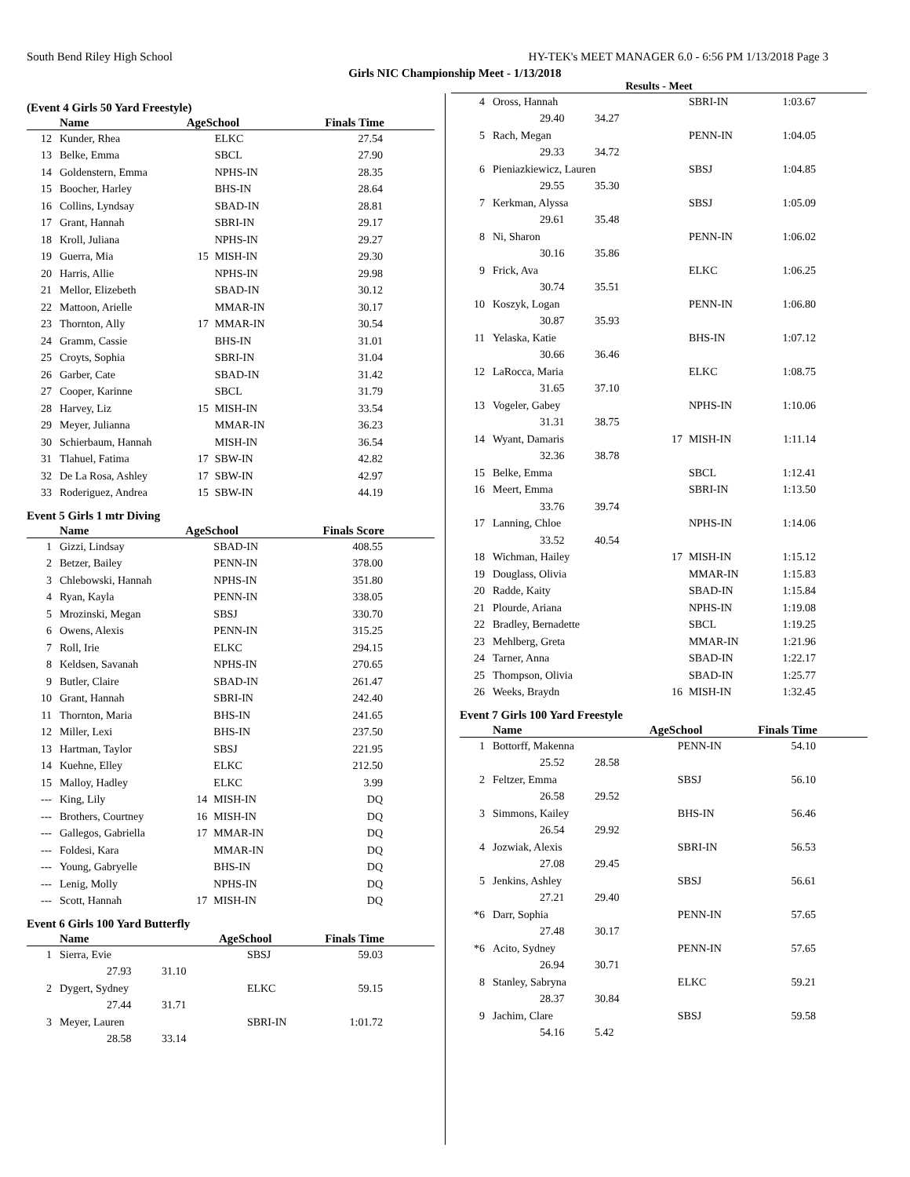South Bend Riley High School HY-TEK's MEET MANAGER 6.0 - 6:56 PM 1/13/2018 Page 3
Girls NIC Championship Meet - 1/13/2018
Results - Meet
(Event 4 Girls 50 Yard Freestyle)
| | Name | AgeSchool | | Finals Time |
| --- | --- | --- | --- | --- |
| 12 | Kunder, Rhea | | ELKC | 27.54 |
| 13 | Belke, Emma | | SBCL | 27.90 |
| 14 | Goldenstern, Emma | | NPHS-IN | 28.35 |
| 15 | Boocher, Harley | | BHS-IN | 28.64 |
| 16 | Collins, Lyndsay | | SBAD-IN | 28.81 |
| 17 | Grant, Hannah | | SBRI-IN | 29.17 |
| 18 | Kroll, Juliana | | NPHS-IN | 29.27 |
| 19 | Guerra, Mia | 15 | MISH-IN | 29.30 |
| 20 | Harris, Allie | | NPHS-IN | 29.98 |
| 21 | Mellor, Elizebeth | | SBAD-IN | 30.12 |
| 22 | Mattoon, Arielle | | MMAR-IN | 30.17 |
| 23 | Thornton, Ally | 17 | MMAR-IN | 30.54 |
| 24 | Gramm, Cassie | | BHS-IN | 31.01 |
| 25 | Croyts, Sophia | | SBRI-IN | 31.04 |
| 26 | Garber, Cate | | SBAD-IN | 31.42 |
| 27 | Cooper, Karinne | | SBCL | 31.79 |
| 28 | Harvey, Liz | 15 | MISH-IN | 33.54 |
| 29 | Meyer, Julianna | | MMAR-IN | 36.23 |
| 30 | Schierbaum, Hannah | | MISH-IN | 36.54 |
| 31 | Tlahuel, Fatima | 17 | SBW-IN | 42.82 |
| 32 | De La Rosa, Ashley | 17 | SBW-IN | 42.97 |
| 33 | Roderiguez, Andrea | 15 | SBW-IN | 44.19 |
Event 5 Girls 1 mtr Diving
| | Name | AgeSchool | | Finals Score |
| --- | --- | --- | --- | --- |
| 1 | Gizzi, Lindsay | | SBAD-IN | 408.55 |
| 2 | Betzer, Bailey | | PENN-IN | 378.00 |
| 3 | Chlebowski, Hannah | | NPHS-IN | 351.80 |
| 4 | Ryan, Kayla | | PENN-IN | 338.05 |
| 5 | Mrozinski, Megan | | SBSJ | 330.70 |
| 6 | Owens, Alexis | | PENN-IN | 315.25 |
| 7 | Roll, Irie | | ELKC | 294.15 |
| 8 | Keldsen, Savanah | | NPHS-IN | 270.65 |
| 9 | Butler, Claire | | SBAD-IN | 261.47 |
| 10 | Grant, Hannah | | SBRI-IN | 242.40 |
| 11 | Thornton, Maria | | BHS-IN | 241.65 |
| 12 | Miller, Lexi | | BHS-IN | 237.50 |
| 13 | Hartman, Taylor | | SBSJ | 221.95 |
| 14 | Kuehne, Elley | | ELKC | 212.50 |
| 15 | Malloy, Hadley | | ELKC | 3.99 |
| --- | King, Lily | 14 | MISH-IN | DQ |
| --- | Brothers, Courtney | 16 | MISH-IN | DQ |
| --- | Gallegos, Gabriella | 17 | MMAR-IN | DQ |
| --- | Foldesi, Kara | | MMAR-IN | DQ |
| --- | Young, Gabryelle | | BHS-IN | DQ |
| --- | Lenig, Molly | | NPHS-IN | DQ |
| --- | Scott, Hannah | 17 | MISH-IN | DQ |
Event 6 Girls 100 Yard Butterfly
| | Name | AgeSchool | | Finals Time |
| --- | --- | --- | --- | --- |
| 1 | Sierra, Evie | | SBSJ | 59.03 |
| | 27.93 31.10 | | | |
| 2 | Dygert, Sydney | | ELKC | 59.15 |
| | 27.44 31.71 | | | |
| 3 | Meyer, Lauren | | SBRI-IN | 1:01.72 |
| | 28.58 33.14 | | | |
| 4 | Oross, Hannah | | SBRI-IN | 1:03.67 |
| | 29.40 34.27 | | | |
| 5 | Rach, Megan | | PENN-IN | 1:04.05 |
| | 29.33 34.72 | | | |
| 6 | Pieniazkiewicz, Lauren | | SBSJ | 1:04.85 |
| | 29.55 35.30 | | | |
| 7 | Kerkman, Alyssa | | SBSJ | 1:05.09 |
| | 29.61 35.48 | | | |
| 8 | Ni, Sharon | | PENN-IN | 1:06.02 |
| | 30.16 35.86 | | | |
| 9 | Frick, Ava | | ELKC | 1:06.25 |
| | 30.74 35.51 | | | |
| 10 | Koszyk, Logan | | PENN-IN | 1:06.80 |
| | 30.87 35.93 | | | |
| 11 | Yelaska, Katie | | BHS-IN | 1:07.12 |
| | 30.66 36.46 | | | |
| 12 | LaRocca, Maria | | ELKC | 1:08.75 |
| | 31.65 37.10 | | | |
| 13 | Vogeler, Gabey | | NPHS-IN | 1:10.06 |
| | 31.31 38.75 | | | |
| 14 | Wyant, Damaris | 17 | MISH-IN | 1:11.14 |
| | 32.36 38.78 | | | |
| 15 | Belke, Emma | | SBCL | 1:12.41 |
| 16 | Meert, Emma | | SBRI-IN | 1:13.50 |
| | 33.76 39.74 | | | |
| 17 | Lanning, Chloe | | NPHS-IN | 1:14.06 |
| | 33.52 40.54 | | | |
| 18 | Wichman, Hailey | 17 | MISH-IN | 1:15.12 |
| 19 | Douglass, Olivia | | MMAR-IN | 1:15.83 |
| 20 | Radde, Kaity | | SBAD-IN | 1:15.84 |
| 21 | Plourde, Ariana | | NPHS-IN | 1:19.08 |
| 22 | Bradley, Bernadette | | SBCL | 1:19.25 |
| 23 | Mehlberg, Greta | | MMAR-IN | 1:21.96 |
| 24 | Tarner, Anna | | SBAD-IN | 1:22.17 |
| 25 | Thompson, Olivia | | SBAD-IN | 1:25.77 |
| 26 | Weeks, Braydn | 16 | MISH-IN | 1:32.45 |
Event 7 Girls 100 Yard Freestyle
| | Name | AgeSchool | | Finals Time |
| --- | --- | --- | --- | --- |
| 1 | Bottorff, Makenna | | PENN-IN | 54.10 |
| | 25.52 28.58 | | | |
| 2 | Feltzer, Emma | | SBSJ | 56.10 |
| | 26.58 29.52 | | | |
| 3 | Simmons, Kailey | | BHS-IN | 56.46 |
| | 26.54 29.92 | | | |
| 4 | Jozwiak, Alexis | | SBRI-IN | 56.53 |
| | 27.08 29.45 | | | |
| 5 | Jenkins, Ashley | | SBSJ | 56.61 |
| | 27.21 29.40 | | | |
| *6 | Darr, Sophia | | PENN-IN | 57.65 |
| | 27.48 30.17 | | | |
| *6 | Acito, Sydney | | PENN-IN | 57.65 |
| | 26.94 30.71 | | | |
| 8 | Stanley, Sabryna | | ELKC | 59.21 |
| | 28.37 30.84 | | | |
| 9 | Jachim, Clare | | SBSJ | 59.58 |
| | 54.16 5.42 | | | |